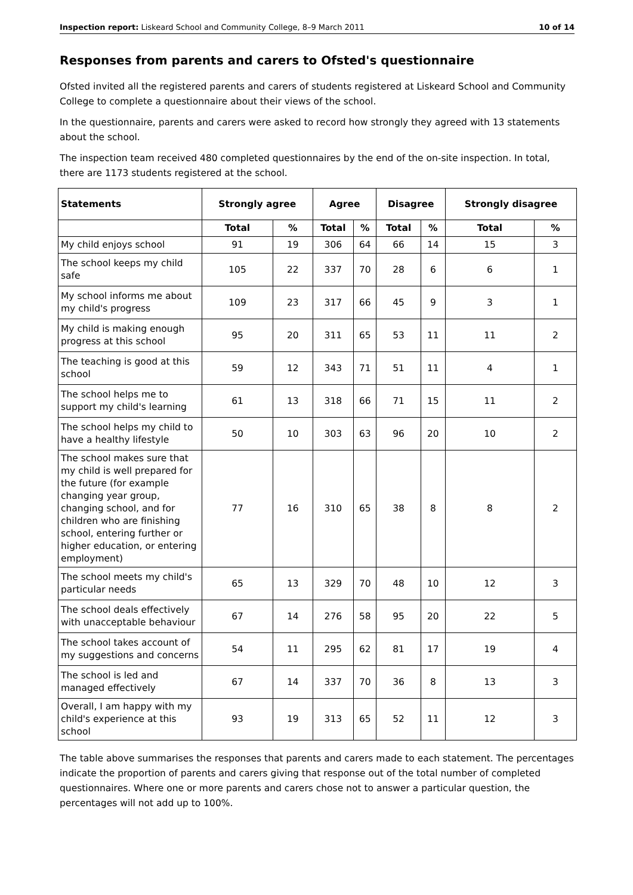Inspection report: Liskeard School and Community College, 8–9 March 2011 10 of 14
Responses from parents and carers to Ofsted's questionnaire
Ofsted invited all the registered parents and carers of students registered at Liskeard School and Community College to complete a questionnaire about their views of the school.
In the questionnaire, parents and carers were asked to record how strongly they agreed with 13 statements about the school.
The inspection team received 480 completed questionnaires by the end of the on-site inspection. In total, there are 1173 students registered at the school.
| Statements | Strongly agree | | Agree | | Disagree | | Strongly disagree | |
| --- | --- | --- | --- | --- | --- | --- | --- | --- |
| | Total | % | Total | % | Total | % | Total | % |
| My child enjoys school | 91 | 19 | 306 | 64 | 66 | 14 | 15 | 3 |
| The school keeps my child safe | 105 | 22 | 337 | 70 | 28 | 6 | 6 | 1 |
| My school informs me about my child's progress | 109 | 23 | 317 | 66 | 45 | 9 | 3 | 1 |
| My child is making enough progress at this school | 95 | 20 | 311 | 65 | 53 | 11 | 11 | 2 |
| The teaching is good at this school | 59 | 12 | 343 | 71 | 51 | 11 | 4 | 1 |
| The school helps me to support my child's learning | 61 | 13 | 318 | 66 | 71 | 15 | 11 | 2 |
| The school helps my child to have a healthy lifestyle | 50 | 10 | 303 | 63 | 96 | 20 | 10 | 2 |
| The school makes sure that my child is well prepared for the future (for example changing year group, changing school, and for children who are finishing school, entering further or higher education, or entering employment) | 77 | 16 | 310 | 65 | 38 | 8 | 8 | 2 |
| The school meets my child's particular needs | 65 | 13 | 329 | 70 | 48 | 10 | 12 | 3 |
| The school deals effectively with unacceptable behaviour | 67 | 14 | 276 | 58 | 95 | 20 | 22 | 5 |
| The school takes account of my suggestions and concerns | 54 | 11 | 295 | 62 | 81 | 17 | 19 | 4 |
| The school is led and managed effectively | 67 | 14 | 337 | 70 | 36 | 8 | 13 | 3 |
| Overall, I am happy with my child's experience at this school | 93 | 19 | 313 | 65 | 52 | 11 | 12 | 3 |
The table above summarises the responses that parents and carers made to each statement. The percentages indicate the proportion of parents and carers giving that response out of the total number of completed questionnaires. Where one or more parents and carers chose not to answer a particular question, the percentages will not add up to 100%.